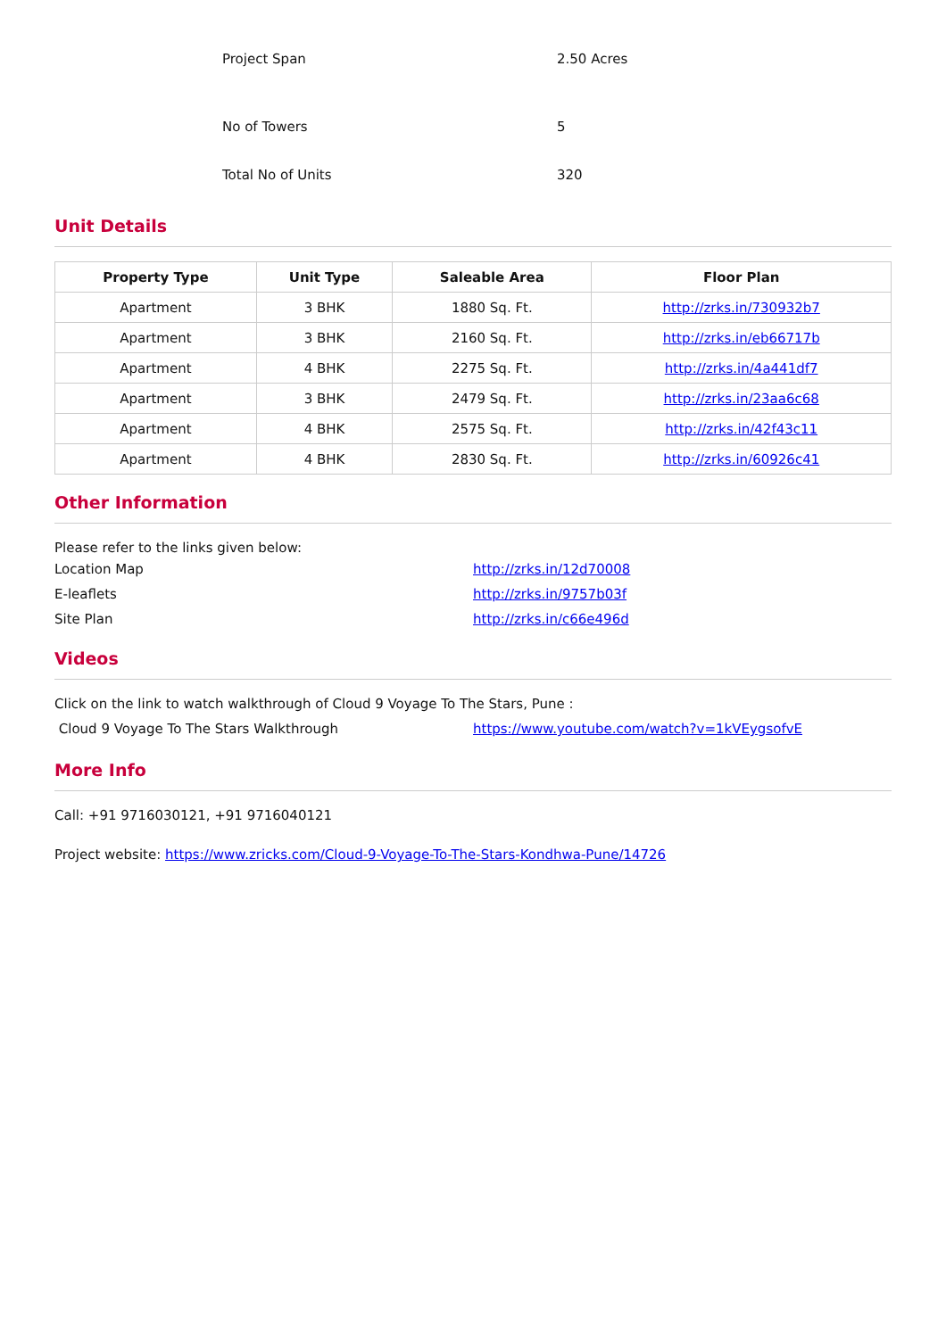Project Span
2.50 Acres
No of Towers
5
Total No of Units
320
Unit Details
| Property Type | Unit Type | Saleable Area | Floor Plan |
| --- | --- | --- | --- |
| Apartment | 3 BHK | 1880 Sq. Ft. | http://zrks.in/730932b7 |
| Apartment | 3 BHK | 2160 Sq. Ft. | http://zrks.in/eb66717b |
| Apartment | 4 BHK | 2275 Sq. Ft. | http://zrks.in/4a441df7 |
| Apartment | 3 BHK | 2479 Sq. Ft. | http://zrks.in/23aa6c68 |
| Apartment | 4 BHK | 2575 Sq. Ft. | http://zrks.in/42f43c11 |
| Apartment | 4 BHK | 2830 Sq. Ft. | http://zrks.in/60926c41 |
Other Information
Please refer to the links given below:
Location Map
http://zrks.in/12d70008
E-leaflets
http://zrks.in/9757b03f
Site Plan
http://zrks.in/c66e496d
Videos
Click on the link to watch walkthrough of Cloud 9 Voyage To The Stars, Pune :
Cloud 9 Voyage To The Stars Walkthrough
https://www.youtube.com/watch?v=1kVEygsofvE
More Info
Call: +91 9716030121, +91 9716040121
Project website: https://www.zricks.com/Cloud-9-Voyage-To-The-Stars-Kondhwa-Pune/14726